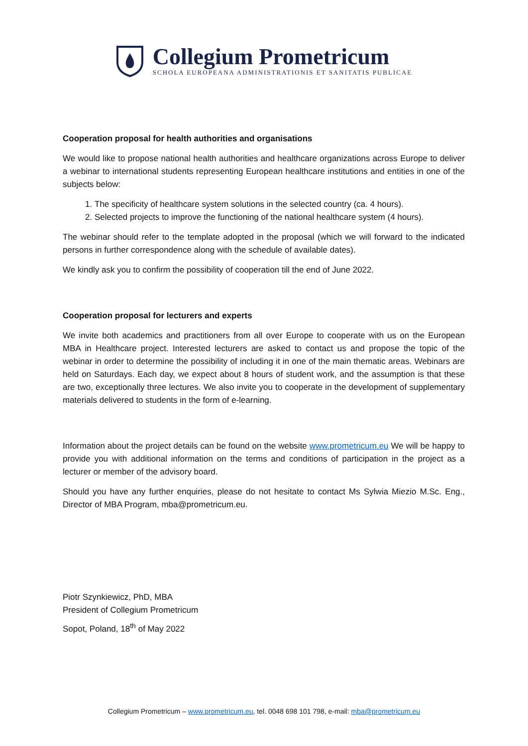Collegium Prometricum
SCHOLA EUROPEANA ADMINISTRATIONIS ET SANITATIS PUBLICAE
Cooperation proposal for health authorities and organisations
We would like to propose national health authorities and healthcare organizations across Europe to deliver a webinar to international students representing European healthcare institutions and entities in one of the subjects below:
1. The specificity of healthcare system solutions in the selected country (ca. 4 hours).
2. Selected projects to improve the functioning of the national healthcare system (4 hours).
The webinar should refer to the template adopted in the proposal (which we will forward to the indicated persons in further correspondence along with the schedule of available dates).
We kindly ask you to confirm the possibility of cooperation till the end of June 2022.
Cooperation proposal for lecturers and experts
We invite both academics and practitioners from all over Europe to cooperate with us on the European MBA in Healthcare project. Interested lecturers are asked to contact us and propose the topic of the webinar in order to determine the possibility of including it in one of the main thematic areas. Webinars are held on Saturdays. Each day, we expect about 8 hours of student work, and the assumption is that these are two, exceptionally three lectures. We also invite you to cooperate in the development of supplementary materials delivered to students in the form of e-learning.
Information about the project details can be found on the website www.prometricum.eu We will be happy to provide you with additional information on the terms and conditions of participation in the project as a lecturer or member of the advisory board.
Should you have any further enquiries, please do not hesitate to contact Ms Sylwia Miezio M.Sc. Eng., Director of MBA Program, mba@prometricum.eu.
Piotr Szynkiewicz, PhD, MBA
President of Collegium Prometricum
Sopot, Poland, 18<sup>th</sup> of May 2022
Collegium Prometricum – www.prometricum.eu, tel. 0048 698 101 798, e-mail: mba@prometricum.eu